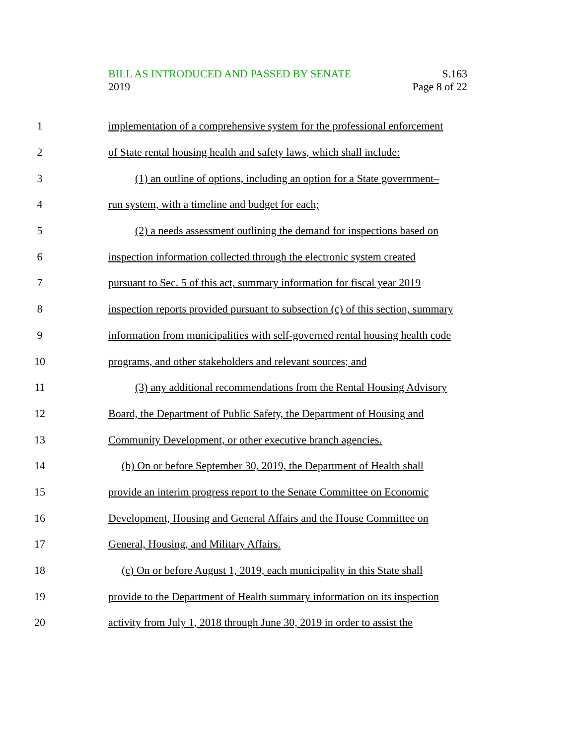BILL AS INTRODUCED AND PASSED BY SENATE S.163
2019 Page 8 of 22
1 implementation of a comprehensive system for the professional enforcement
2 of State rental housing health and safety laws, which shall include:
3 (1) an outline of options, including an option for a State government–
4 run system, with a timeline and budget for each;
5 (2) a needs assessment outlining the demand for inspections based on
6 inspection information collected through the electronic system created
7 pursuant to Sec. 5 of this act, summary information for fiscal year 2019
8 inspection reports provided pursuant to subsection (c) of this section, summary
9 information from municipalities with self-governed rental housing health code
10 programs, and other stakeholders and relevant sources; and
11 (3) any additional recommendations from the Rental Housing Advisory
12 Board, the Department of Public Safety, the Department of Housing and
13 Community Development, or other executive branch agencies.
14 (b) On or before September 30, 2019, the Department of Health shall
15 provide an interim progress report to the Senate Committee on Economic
16 Development, Housing and General Affairs and the House Committee on
17 General, Housing, and Military Affairs.
18 (c) On or before August 1, 2019, each municipality in this State shall
19 provide to the Department of Health summary information on its inspection
20 activity from July 1, 2018 through June 30, 2019 in order to assist the